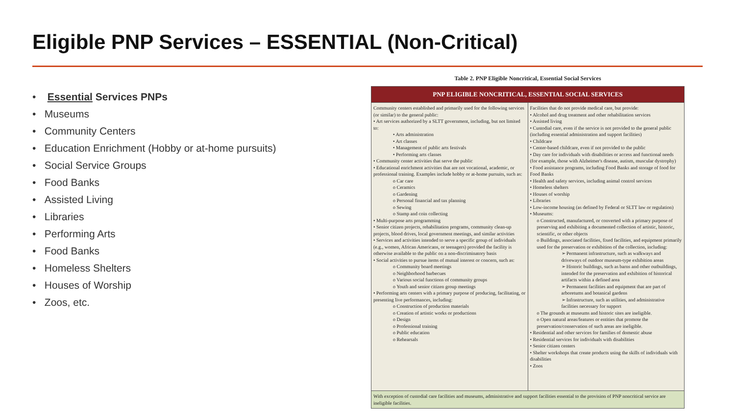Eligible PNP Services – ESSENTIAL (Non-Critical)
• Essential Services PNPs
• Museums
• Community Centers
• Education Enrichment (Hobby or at-home pursuits)
• Social Service Groups
• Food Banks
• Assisted Living
• Libraries
• Performing Arts
• Food Banks
• Homeless Shelters
• Houses of Worship
• Zoos, etc.
Table 2. PNP Eligible Noncritical, Essential Social Services
| PNP ELIGIBLE NONCRITICAL, ESSENTIAL SOCIAL SERVICES | |
| --- | --- |
| Community centers established and primarily used for the following services (or similar) to the general public: • Art services authorized by a SLTT government, including, but not limited to: • Arts administration • Art classes • Management of public arts festivals • Performing arts classes • Community center activities that serve the public • Educational enrichment activities that are not vocational, academic, or professional training. Examples include hobby or at-home pursuits, such as: o Car care o Ceramics o Gardening o Personal financial and tax planning o Sewing o Stamp and coin collecting • Multi-purpose arts programming • Senior citizen projects, rehabilitation programs, community clean-up projects, blood drives, local government meetings, and similar activities • Services and activities intended to serve a specific group of individuals (e.g., women, African Americans, or teenagers) provided the facility is otherwise available to the public on a non-discriminatory basis • Social activities to pursue items of mutual interest or concern, such as: o Community board meetings o Neighborhood barbecues o Various social functions of community groups o Youth and senior citizen group meetings • Performing arts centers with a primary purpose of producing, facilitating, or presenting live performances, including: o Construction of production materials o Creation of artistic works or productions o Design o Professional training o Public education o Rehearsals | Facilities that do not provide medical care, but provide: • Alcohol and drug treatment and other rehabilitation services • Assisted living • Custodial care, even if the service is not provided to the general public (including essential administration and support facilities) • Childcare • Center-based childcare, even if not provided to the public • Day care for individuals with disabilities or access and functional needs (for example, those with Alzheimer's disease, autism, muscular dystrophy) • Food assistance programs, including Food Banks and storage of food for Food Banks • Health and safety services, including animal control services • Homeless shelters • Houses of worship • Libraries • Low-income housing (as defined by Federal or SLTT law or regulation) • Museums: o Constructed, manufactured, or converted with a primary purpose of preserving and exhibiting a documented collection of artistic, historic, scientific, or other objects o Buildings, associated facilities, fixed facilities, and equipment primarily used for the preservation or exhibition of the collection, including: ➢ Permanent infrastructure, such as walkways and driveways of outdoor museum-type exhibition areas ➢ Historic buildings, such as barns and other outbuildings, intended for the preservation and exhibition of historical artifacts within a defined area ➢ Permanent facilities and equipment that are part of arboretums and botanical gardens ➢ Infrastructure, such as utilities, and administrative facilities necessary for support o The grounds at museums and historic sites are ineligible. o Open natural areas/features or entities that promote the preservation/conservation of such areas are ineligible. • Residential and other services for families of domestic abuse • Residential services for individuals with disabilities • Senior citizen centers • Shelter workshops that create products using the skills of individuals with disabilities • Zoos |
| With exception of custodial care facilities and museums, administrative and support facilities essential to the provision of PNP noncritical service are ineligible facilities. | |